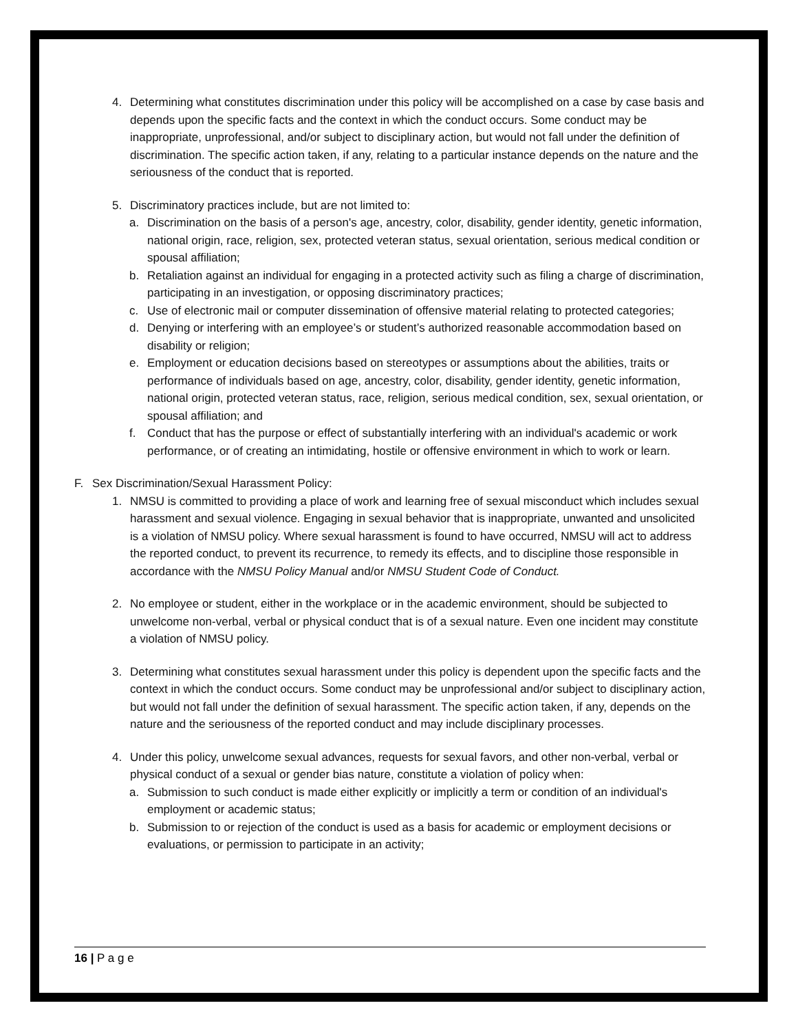4. Determining what constitutes discrimination under this policy will be accomplished on a case by case basis and depends upon the specific facts and the context in which the conduct occurs. Some conduct may be inappropriate, unprofessional, and/or subject to disciplinary action, but would not fall under the definition of discrimination. The specific action taken, if any, relating to a particular instance depends on the nature and the seriousness of the conduct that is reported.
5. Discriminatory practices include, but are not limited to:
a. Discrimination on the basis of a person's age, ancestry, color, disability, gender identity, genetic information, national origin, race, religion, sex, protected veteran status, sexual orientation, serious medical condition or spousal affiliation;
b. Retaliation against an individual for engaging in a protected activity such as filing a charge of discrimination, participating in an investigation, or opposing discriminatory practices;
c. Use of electronic mail or computer dissemination of offensive material relating to protected categories;
d. Denying or interfering with an employee’s or student’s authorized reasonable accommodation based on disability or religion;
e. Employment or education decisions based on stereotypes or assumptions about the abilities, traits or performance of individuals based on age, ancestry, color, disability, gender identity, genetic information, national origin, protected veteran status, race, religion, serious medical condition, sex, sexual orientation, or spousal affiliation; and
f. Conduct that has the purpose or effect of substantially interfering with an individual's academic or work performance, or of creating an intimidating, hostile or offensive environment in which to work or learn.
F. Sex Discrimination/Sexual Harassment Policy:
1. NMSU is committed to providing a place of work and learning free of sexual misconduct which includes sexual harassment and sexual violence. Engaging in sexual behavior that is inappropriate, unwanted and unsolicited is a violation of NMSU policy. Where sexual harassment is found to have occurred, NMSU will act to address the reported conduct, to prevent its recurrence, to remedy its effects, and to discipline those responsible in accordance with the NMSU Policy Manual and/or NMSU Student Code of Conduct.
2. No employee or student, either in the workplace or in the academic environment, should be subjected to unwelcome non-verbal, verbal or physical conduct that is of a sexual nature. Even one incident may constitute a violation of NMSU policy.
3. Determining what constitutes sexual harassment under this policy is dependent upon the specific facts and the context in which the conduct occurs. Some conduct may be unprofessional and/or subject to disciplinary action, but would not fall under the definition of sexual harassment. The specific action taken, if any, depends on the nature and the seriousness of the reported conduct and may include disciplinary processes.
4. Under this policy, unwelcome sexual advances, requests for sexual favors, and other non-verbal, verbal or physical conduct of a sexual or gender bias nature, constitute a violation of policy when:
a. Submission to such conduct is made either explicitly or implicitly a term or condition of an individual's employment or academic status;
b. Submission to or rejection of the conduct is used as a basis for academic or employment decisions or evaluations, or permission to participate in an activity;
16 | P a g e